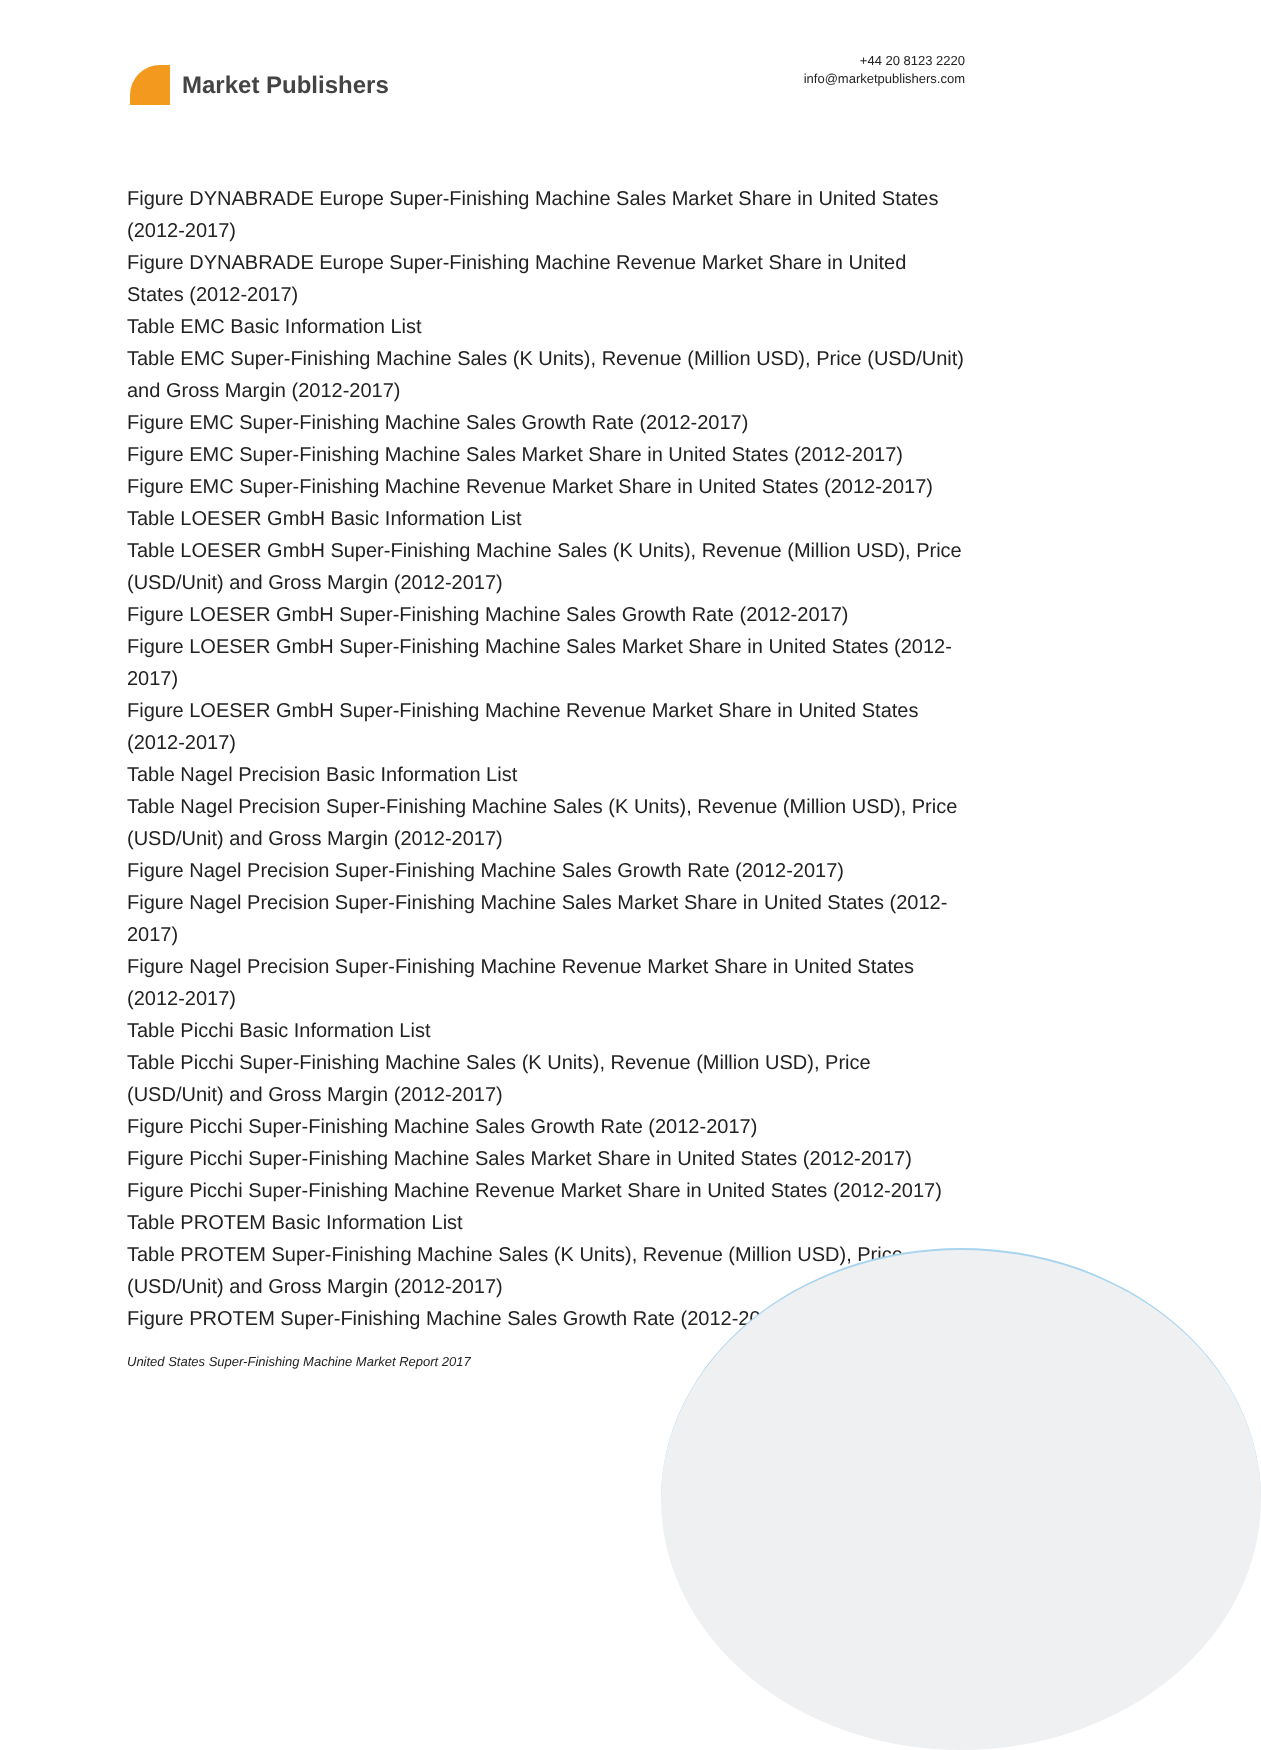Market Publishers
+44 20 8123 2220
info@marketpublishers.com
Figure DYNABRADE Europe Super-Finishing Machine Sales Market Share in United States (2012-2017)
Figure DYNABRADE Europe Super-Finishing Machine Revenue Market Share in United States (2012-2017)
Table EMC Basic Information List
Table EMC Super-Finishing Machine Sales (K Units), Revenue (Million USD), Price (USD/Unit) and Gross Margin (2012-2017)
Figure EMC Super-Finishing Machine Sales Growth Rate (2012-2017)
Figure EMC Super-Finishing Machine Sales Market Share in United States (2012-2017)
Figure EMC Super-Finishing Machine Revenue Market Share in United States (2012-2017)
Table LOESER GmbH Basic Information List
Table LOESER GmbH Super-Finishing Machine Sales (K Units), Revenue (Million USD), Price (USD/Unit) and Gross Margin (2012-2017)
Figure LOESER GmbH Super-Finishing Machine Sales Growth Rate (2012-2017)
Figure LOESER GmbH Super-Finishing Machine Sales Market Share in United States (2012-2017)
Figure LOESER GmbH Super-Finishing Machine Revenue Market Share in United States (2012-2017)
Table Nagel Precision Basic Information List
Table Nagel Precision Super-Finishing Machine Sales (K Units), Revenue (Million USD), Price (USD/Unit) and Gross Margin (2012-2017)
Figure Nagel Precision Super-Finishing Machine Sales Growth Rate (2012-2017)
Figure Nagel Precision Super-Finishing Machine Sales Market Share in United States (2012-2017)
Figure Nagel Precision Super-Finishing Machine Revenue Market Share in United States (2012-2017)
Table Picchi Basic Information List
Table Picchi Super-Finishing Machine Sales (K Units), Revenue (Million USD), Price (USD/Unit) and Gross Margin (2012-2017)
Figure Picchi Super-Finishing Machine Sales Growth Rate (2012-2017)
Figure Picchi Super-Finishing Machine Sales Market Share in United States (2012-2017)
Figure Picchi Super-Finishing Machine Revenue Market Share in United States (2012-2017)
Table PROTEM Basic Information List
Table PROTEM Super-Finishing Machine Sales (K Units), Revenue (Million USD), Price (USD/Unit) and Gross Margin (2012-2017)
Figure PROTEM Super-Finishing Machine Sales Growth Rate (2012-2017)
United States Super-Finishing Machine Market Report 2017